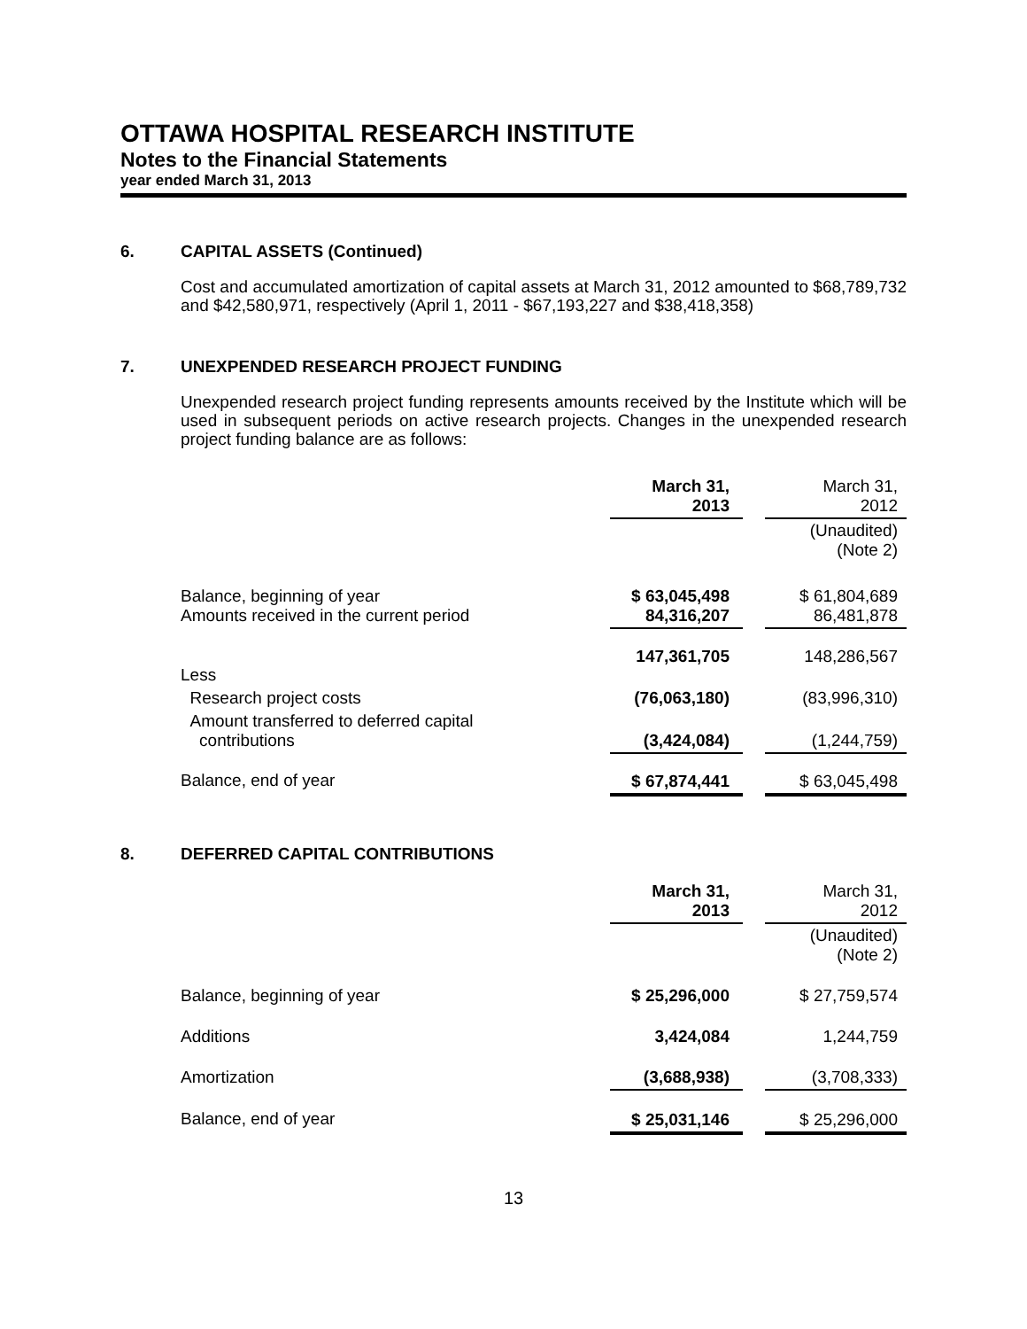OTTAWA HOSPITAL RESEARCH INSTITUTE
Notes to the Financial Statements
year ended March 31, 2013
6. CAPITAL ASSETS (Continued)
Cost and accumulated amortization of capital assets at March 31, 2012 amounted to $68,789,732 and $42,580,971, respectively (April 1, 2011 - $67,193,227 and $38,418,358)
7. UNEXPENDED RESEARCH PROJECT FUNDING
Unexpended research project funding represents amounts received by the Institute which will be used in subsequent periods on active research projects. Changes in the unexpended research project funding balance are as follows:
| | March 31, 2013 | | March 31, 2012 |
| --- | --- | --- | --- |
| | | | (Unaudited) (Note 2) |
| Balance, beginning of year Amounts received in the current period | $ 63,045,498 84,316,207 | | $ 61,804,689 86,481,878 |
| Less | 147,361,705 | | 148,286,567 |
| Research project costs | (76,063,180) | | (83,996,310) |
| Amount transferred to deferred capital contributions | (3,424,084) | | (1,244,759) |
| Balance, end of year | $ 67,874,441 | | $ 63,045,498 |
8. DEFERRED CAPITAL CONTRIBUTIONS
| | March 31, 2013 | | March 31, 2012 |
| --- | --- | --- | --- |
| | | | (Unaudited) (Note 2) |
| Balance, beginning of year | $ 25,296,000 | | $ 27,759,574 |
| Additions | 3,424,084 | | 1,244,759 |
| Amortization | (3,688,938) | | (3,708,333) |
| Balance, end of year | $ 25,031,146 | | $ 25,296,000 |
13